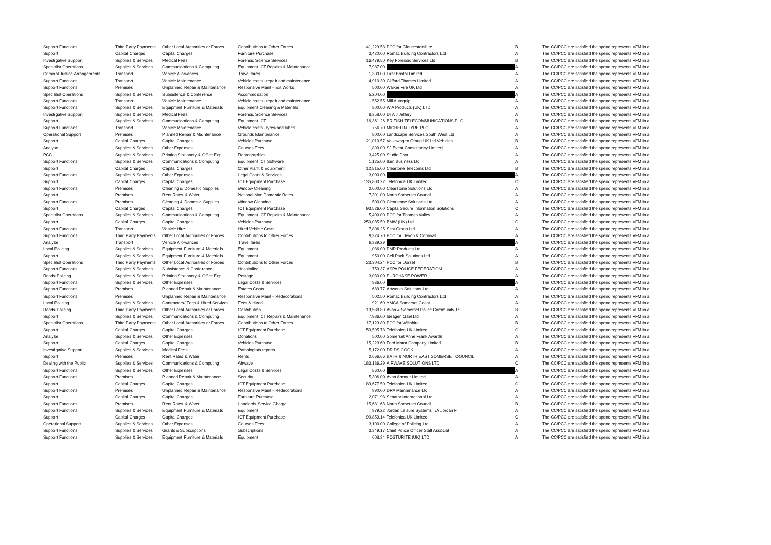| Support Functions | Third Party Payments | Other Local Authorities or Forces | Contributions to Other Forces | 41,229.58 | PCC for Gloucestershire | B | The CC/PCC are satisfied the spend represents VFM in a |
| Support | Capital Charges | Capital Charges | Furniture Purchase | 3,420.00 | Romac Building Contractors Ltd | A | The CC/PCC are satisfied the spend represents VFM in a |
| Investigative Support | Supplies & Services | Medical Fees | Forensic Science Services | 16,479.50 | Key Forensic Services Ltd | B | The CC/PCC are satisfied the spend represents VFM in a |
| Specialist Operations | Supplies & Services | Communications & Computing | Equipment ICT Repairs & Maintenance | 7,987.00 | | A | The CC/PCC are satisfied the spend represents VFM in a |
| Criminal Justice Arrangements | Transport | Vehicle Allowances | Travel fares | 1,300.00 | First Bristol Limited | A | The CC/PCC are satisfied the spend represents VFM in a |
| Support Functions | Transport | Vehicle Maintenance | Vehicle costs - repair and maintenance | 4,910.30 | Clifford Thames Limited | A | The CC/PCC are satisfied the spend represents VFM in a |
| Support Functions | Premises | Unplanned Repair & Maintenance | Responsive Maint - Ext Works | 500.00 | Walker Fire UK Ltd | A | The CC/PCC are satisfied the spend represents VFM in a |
| Specialist Operations | Supplies & Services | Subsistence & Conference | Accommodation | 5,204.00 | | A | The CC/PCC are satisfied the spend represents VFM in a |
| Support Functions | Transport | Vehicle Maintenance | Vehicle costs - repair and maintenance | - 552.55 | Mill Autoquip | A | The CC/PCC are satisfied the spend represents VFM in a |
| Support Functions | Supplies & Services | Equipment Furniture & Materials | Equipment Cleaning & Materials | 800.00 | W A Products (UK) LTD | A | The CC/PCC are satisfied the spend represents VFM in a |
| Investigative Support | Supplies & Services | Medical Fees | Forensic Science Services | 8,358.00 | Dr A J Jeffery | A | The CC/PCC are satisfied the spend represents VFM in a |
| Support | Supplies & Services | Communications & Computing | Equipment ICT | 16,361.26 | BRITISH TELECOMMUNICATIONS PLC | B | The CC/PCC are satisfied the spend represents VFM in a |
| Support Functions | Transport | Vehicle Maintenance | Vehicle costs - tyres and tubes | 756.70 | MICHELIN TYRE PLC | A | The CC/PCC are satisfied the spend represents VFM in a |
| Operational Support | Premises | Planned Repair & Maintenance | Grounds Maintenance | 800.00 | Landscape Services South West Ltd | A | The CC/PCC are satisfied the spend represents VFM in a |
| Support | Capital Charges | Capital Charges | Vehicles Purchase | 21,010.57 | Volkswagen Group UK Ltd Vehicles | B | The CC/PCC are satisfied the spend represents VFM in a |
| Analyse | Supplies & Services | Other Expenses | Courses Fees | 1,890.00 | SJ Event Consultancy Limited | A | The CC/PCC are satisfied the spend represents VFM in a |
| PCC | Supplies & Services | Printing Stationery & Office Exp | Reprographics | 3,425.00 | Studio Diva | A | The CC/PCC are satisfied the spend represents VFM in a |
| Support Functions | Supplies & Services | Communications & Computing | Equipment ICT Software | 1,125.00 | Iken Business Ltd | A | The CC/PCC are satisfied the spend represents VFM in a |
| Support | Capital Charges | Capital Charges | Other Plant & Equipment | 12,815.00 | Cleartone Telecoms Ltd | B | The CC/PCC are satisfied the spend represents VFM in a |
| Support Functions | Supplies & Services | Other Expenses | Legal Costs & Services | 3,000.00 | | A | The CC/PCC are satisfied the spend represents VFM in a |
| Support | Capital Charges | Capital Charges | ICT Equipment Purchase | 135,800.22 | Telefonica UK Limited | C | The CC/PCC are satisfied the spend represents VFM in a |
| Support Functions | Premises | Cleaning & Domestic Supplies | Window Cleaning | 2,600.00 | Clearstone Solutions Ltd | A | The CC/PCC are satisfied the spend represents VFM in a |
| Support | Premises | Rent Rates & Water | National Non Domestic Rates | 7,391.00 | North Somerset Council | A | The CC/PCC are satisfied the spend represents VFM in a |
| Support Functions | Premises | Cleaning & Domestic Supplies | Window Cleaning | 500.00 | Clearstone Solutions Ltd | A | The CC/PCC are satisfied the spend represents VFM in a |
| Support | Capital Charges | Capital Charges | ICT Equipment Purchase | 93,526.00 | Capita Secure Information Solutions | C | The CC/PCC are satisfied the spend represents VFM in a |
| Specialist Operations | Supplies & Services | Communications & Computing | Equipment ICT Repairs & Maintenance | 5,400.00 | PCC for Thames Valley | A | The CC/PCC are satisfied the spend represents VFM in a |
| Support | Capital Charges | Capital Charges | Vehicles Purchase | 250,035.59 | BMW (UK) Ltd | C | The CC/PCC are satisfied the spend represents VFM in a |
| Support Functions | Transport | Vehicle Hire | Hired Vehicle Costs | 7,806.25 | Scot Group Ltd | A | The CC/PCC are satisfied the spend represents VFM in a |
| Support Functions | Third Party Payments | Other Local Authorities or Forces | Contributions to Other Forces | 9,324.70 | PCC for Devon & Cornwall | A | The CC/PCC are satisfied the spend represents VFM in a |
| Analyse | Transport | Vehicle Allowances | Travel fares | 6,339.29 | | A | The CC/PCC are satisfied the spend represents VFM in a |
| Local Policing | Supplies & Services | Equipment Furniture & Materials | Equipment | 1,086.00 | PMR Products Ltd | A | The CC/PCC are satisfied the spend represents VFM in a |
| Support | Supplies & Services | Equipment Furniture & Materials | Equipment | 950.00 | Cell Pack Solutions Ltd | A | The CC/PCC are satisfied the spend represents VFM in a |
| Specialist Operations | Third Party Payments | Other Local Authorities or Forces | Contributions to Other Forces | 23,304.24 | PCC for Dorset | B | The CC/PCC are satisfied the spend represents VFM in a |
| Support Functions | Supplies & Services | Subsistence & Conference | Hospitality | 759.37 | ASPA POLICE FEDERATION | A | The CC/PCC are satisfied the spend represents VFM in a |
| Roads Policing | Supplies & Services | Printing Stationery & Office Exp | Postage | 3,030.00 | PURCHASE POWER | A | The CC/PCC are satisfied the spend represents VFM in a |
| Support Functions | Supplies & Services | Other Expenses | Legal Costs & Services | 936.00 | | A | The CC/PCC are satisfied the spend represents VFM in a |
| Support Functions | Premises | Planned Repair & Maintenance | Estates Costs | 689.77 | Artworks Solutions Ltd | A | The CC/PCC are satisfied the spend represents VFM in a |
| Support Functions | Premises | Unplanned Repair & Maintenance | Responsive Maint - Redecorations | 502.50 | Romac Building Contractors Ltd | A | The CC/PCC are satisfied the spend represents VFM in a |
| Local Policing | Supplies & Services | Contractors/ Fees & Hired Services | Fees & Hired | 921.60 | YMCA Somerset Coast | A | The CC/PCC are satisfied the spend represents VFM in a |
| Roads Policing | Third Party Payments | Other Local Authorities or Forces | Contribution | 13,588.80 | Avon & Somerset Police Community Tr | B | The CC/PCC are satisfied the spend represents VFM in a |
| Support | Supplies & Services | Communications & Computing | Equipment ICT Repairs & Maintenance | 7,986.00 | Ideagen Gael Ltd | A | The CC/PCC are satisfied the spend represents VFM in a |
| Specialist Operations | Third Party Payments | Other Local Authorities or Forces | Contributions to Other Forces | 17,123.80 | PCC for Wiltshire | B | The CC/PCC are satisfied the spend represents VFM in a |
| Support | Capital Charges | Capital Charges | ICT Equipment Purchase | 59,595.78 | Telefonica UK Limited | C | The CC/PCC are satisfied the spend represents VFM in a |
| Analyse | Supplies & Services | Other Expenses | Donations | 500.00 | Somerset Anne Frank Awards | A | The CC/PCC are satisfied the spend represents VFM in a |
| Support | Capital Charges | Capital Charges | Vehicles Purchase | 15,223.60 | Ford Motor Company Limited | B | The CC/PCC are satisfied the spend represents VFM in a |
| Investigative Support | Supplies & Services | Medical Fees | Pathologists reports | 5,172.00 | DR DS COOK | A | The CC/PCC are satisfied the spend represents VFM in a |
| Support | Premises | Rent Rates & Water | Rents | 2,666.66 | BATH & NORTH EAST SOMERSET COUNCIL | A | The CC/PCC are satisfied the spend represents VFM in a |
| Dealing with the Public | Supplies & Services | Communications & Computing | Airwave | 183,186.29 | AIRWAVE SOLUTIONS LTD | C | The CC/PCC are satisfied the spend represents VFM in a |
| Support Functions | Supplies & Services | Other Expenses | Legal Costs & Services | 860.00 | | A | The CC/PCC are satisfied the spend represents VFM in a |
| Support Functions | Premises | Planned Repair & Maintenance | Security | 5,306.00 | Avon Armour Limited | A | The CC/PCC are satisfied the spend represents VFM in a |
| Support | Capital Charges | Capital Charges | ICT Equipment Purchase | 89,677.50 | Telefonica UK Limited | C | The CC/PCC are satisfied the spend represents VFM in a |
| Support Functions | Premises | Unplanned Repair & Maintenance | Responsive Maint - Redecorations | 990.00 | DRA Maintenance Ltd | A | The CC/PCC are satisfied the spend represents VFM in a |
| Support | Capital Charges | Capital Charges | Furniture Purchase | 2,071.98 | Senator International Ltd | A | The CC/PCC are satisfied the spend represents VFM in a |
| Support Functions | Premises | Rent Rates & Water | Landlords Service Charge | 15,681.63 | North Somerset Council | B | The CC/PCC are satisfied the spend represents VFM in a |
| Support Functions | Supplies & Services | Equipment Furniture & Materials | Equipment | 979.22 | Jordan Leisure Systems T/A Jordan F | A | The CC/PCC are satisfied the spend represents VFM in a |
| Support | Capital Charges | Capital Charges | ICT Equipment Purchase | 90,859.14 | Telefonica UK Limited | C | The CC/PCC are satisfied the spend represents VFM in a |
| Operational Support | Supplies & Services | Other Expenses | Courses Fees | 3,100.00 | College of Policing Ltd | A | The CC/PCC are satisfied the spend represents VFM in a |
| Support Functions | Supplies & Services | Grants & Subscriptions | Subscriptions | 3,349.17 | Chief Police Officer Staff Associat | A | The CC/PCC are satisfied the spend represents VFM in a |
| Support Functions | Supplies & Services | Equipment Furniture & Materials | Equipment | 608.34 | POSTURITE (UK) LTD | A | The CC/PCC are satisfied the spend represents VFM in a |